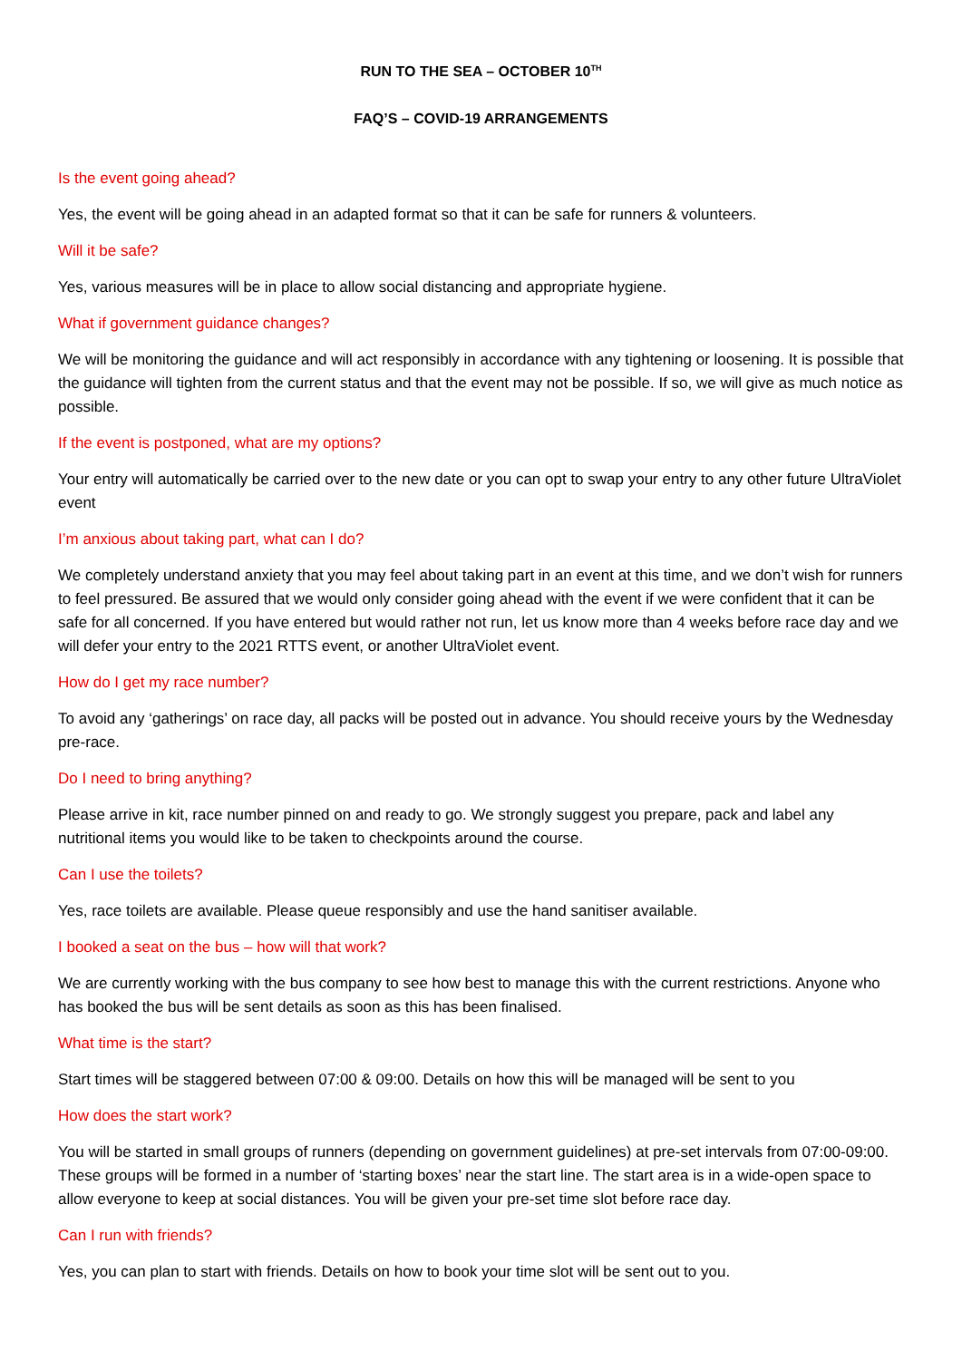RUN TO THE SEA – OCTOBER 10<sup>TH</sup>
FAQ’S – COVID-19 ARRANGEMENTS
Is the event going ahead?
Yes, the event will be going ahead in an adapted format so that it can be safe for runners & volunteers.
Will it be safe?
Yes, various measures will be in place to allow social distancing and appropriate hygiene.
What if government guidance changes?
We will be monitoring the guidance and will act responsibly in accordance with any tightening or loosening. It is possible that the guidance will tighten from the current status and that the event may not be possible. If so, we will give as much notice as possible.
If the event is postponed, what are my options?
Your entry will automatically be carried over to the new date or you can opt to swap your entry to any other future UltraViolet event
I’m anxious about taking part, what can I do?
We completely understand anxiety that you may feel about taking part in an event at this time, and we don’t wish for runners to feel pressured. Be assured that we would only consider going ahead with the event if we were confident that it can be safe for all concerned. If you have entered but would rather not run, let us know more than 4 weeks before race day and we will defer your entry to the 2021 RTTS event, or another UltraViolet event.
How do I get my race number?
To avoid any ‘gatherings’ on race day, all packs will be posted out in advance. You should receive yours by the Wednesday pre-race.
Do I need to bring anything?
Please arrive in kit, race number pinned on and ready to go. We strongly suggest you prepare, pack and label any nutritional items you would like to be taken to checkpoints around the course.
Can I use the toilets?
Yes, race toilets are available. Please queue responsibly and use the hand sanitiser available.
I booked a seat on the bus – how will that work?
We are currently working with the bus company to see how best to manage this with the current restrictions. Anyone who has booked the bus will be sent details as soon as this has been finalised.
What time is the start?
Start times will be staggered between 07:00 & 09:00. Details on how this will be managed will be sent to you
How does the start work?
You will be started in small groups of runners (depending on government guidelines) at pre-set intervals from 07:00-09:00. These groups will be formed in a number of ‘starting boxes’ near the start line. The start area is in a wide-open space to allow everyone to keep at social distances. You will be given your pre-set time slot before race day.
Can I run with friends?
Yes, you can plan to start with friends. Details on how to book your time slot will be sent out to you.